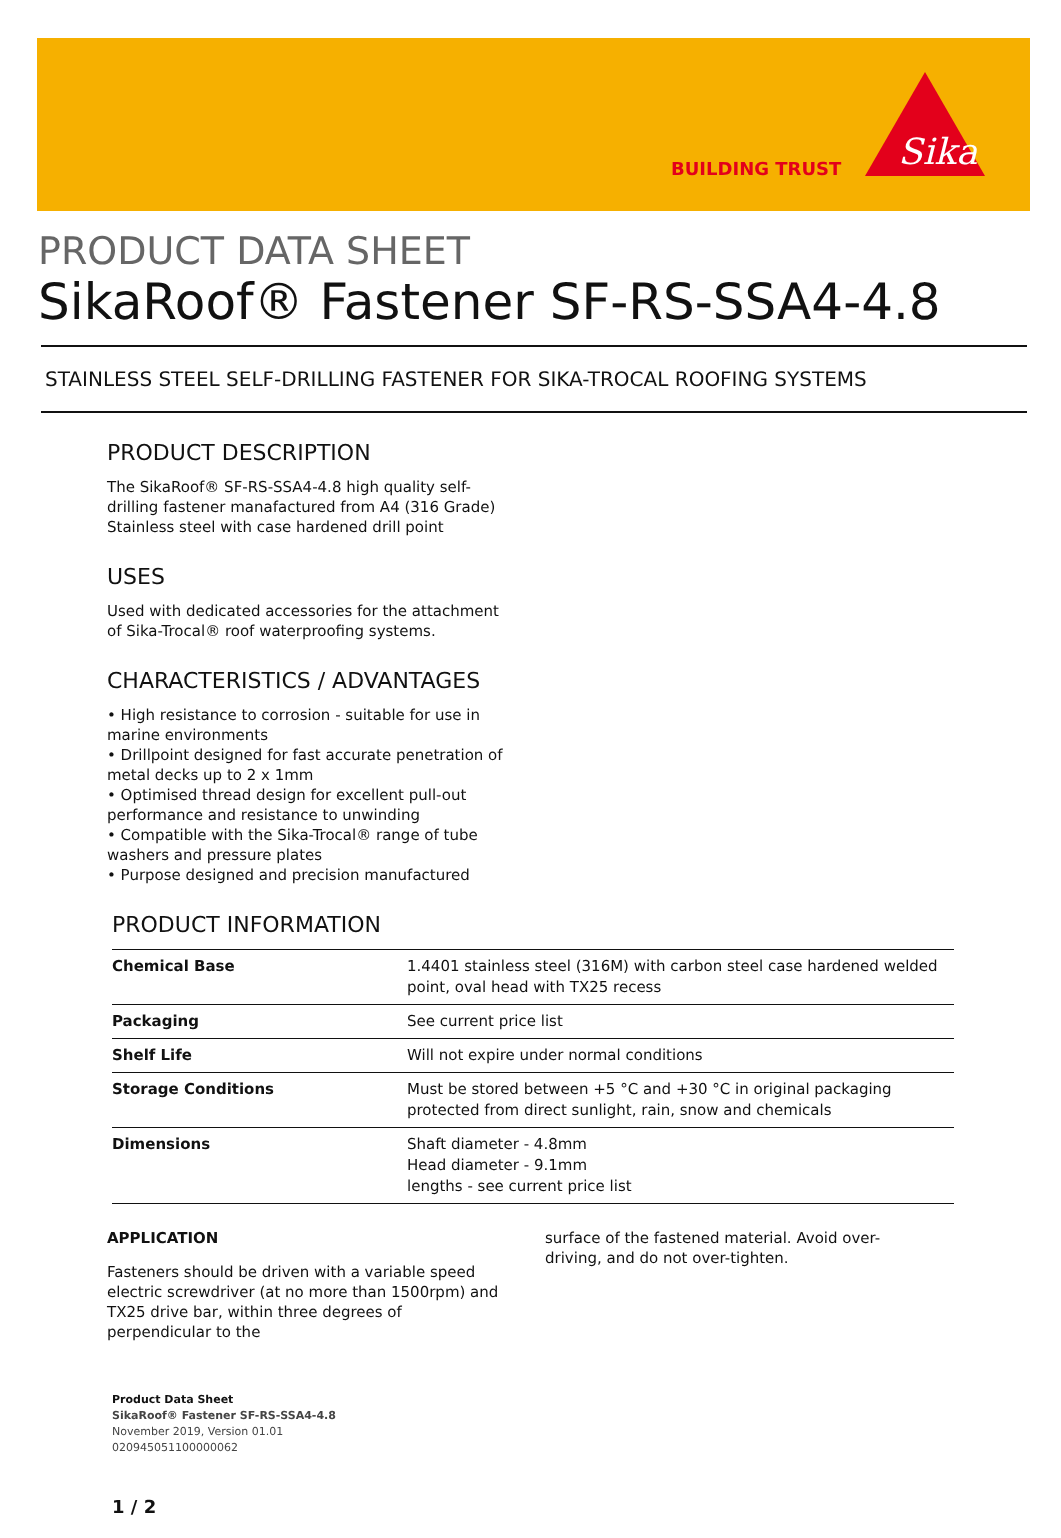BUILDING TRUST
Sika
PRODUCT DATA SHEET
SikaRoof® Fastener SF-RS-SSA4-4.8
STAINLESS STEEL SELF-DRILLING FASTENER FOR SIKA-TROCAL ROOFING SYSTEMS
PRODUCT DESCRIPTION
The SikaRoof® SF-RS-SSA4-4.8 high quality self-drilling fastener manafactured from A4 (316 Grade) Stainless steel with case hardened drill point
USES
Used with dedicated accessories for the attachment of Sika-Trocal® roof waterproofing systems.
CHARACTERISTICS / ADVANTAGES
• High resistance to corrosion - suitable for use in marine environments
• Drillpoint designed for fast accurate penetration of metal decks up to 2 x 1mm
• Optimised thread design for excellent pull-out performance and resistance to unwinding
• Compatible with the Sika-Trocal® range of tube washers and pressure plates
• Purpose designed and precision manufactured
PRODUCT INFORMATION
| Chemical Base | 1.4401 stainless steel (316M) with carbon steel case hardened welded point, oval head with TX25 recess |
| Packaging | See current price list |
| Shelf Life | Will not expire under normal conditions |
| Storage Conditions | Must be stored between +5 °C and +30 °C in original packaging protected from direct sunlight, rain, snow and chemicals |
| Dimensions | Shaft diameter - 4.8mm Head diameter - 9.1mm lengths - see current price list |
APPLICATION
Fasteners should be driven with a variable speed electric screwdriver (at no more than 1500rpm) and TX25 drive bar, within three degrees of perpendicular to the
surface of the fastened material. Avoid over-driving, and do not over-tighten.
Product Data Sheet
SikaRoof® Fastener SF-RS-SSA4-4.8
November 2019, Version 01.01
020945051100000062
1 / 2